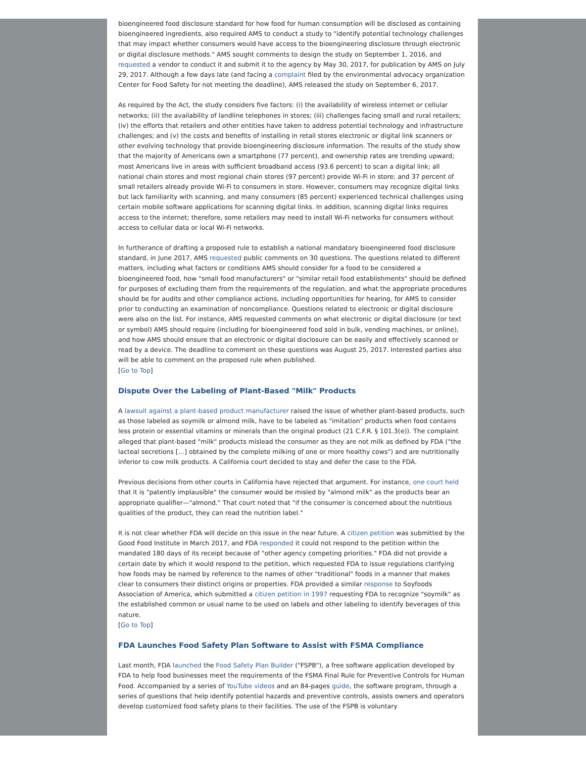bioengineered food disclosure standard for how food for human consumption will be disclosed as containing bioengineered ingredients, also required AMS to conduct a study to "identify potential technology challenges that may impact whether consumers would have access to the bioengineering disclosure through electronic or digital disclosure methods." AMS sought comments to design the study on September 1, 2016, and requested a vendor to conduct it and submit it to the agency by May 30, 2017, for publication by AMS on July 29, 2017. Although a few days late (and facing a complaint filed by the environmental advocacy organization Center for Food Safety for not meeting the deadline), AMS released the study on September 6, 2017.
As required by the Act, the study considers five factors: (i) the availability of wireless internet or cellular networks; (ii) the availability of landline telephones in stores; (iii) challenges facing small and rural retailers; (iv) the efforts that retailers and other entities have taken to address potential technology and infrastructure challenges; and (v) the costs and benefits of installing in retail stores electronic or digital link scanners or other evolving technology that provide bioengineering disclosure information. The results of the study show that the majority of Americans own a smartphone (77 percent), and ownership rates are trending upward; most Americans live in areas with sufficient broadband access (93.6 percent) to scan a digital link; all national chain stores and most regional chain stores (97 percent) provide Wi-Fi in store; and 37 percent of small retailers already provide Wi-Fi to consumers in store. However, consumers may recognize digital links but lack familiarity with scanning, and many consumers (85 percent) experienced technical challenges using certain mobile software applications for scanning digital links. In addition, scanning digital links requires access to the internet; therefore, some retailers may need to install Wi-Fi networks for consumers without access to cellular data or local Wi-Fi networks.
In furtherance of drafting a proposed rule to establish a national mandatory bioengineered food disclosure standard, in June 2017, AMS requested public comments on 30 questions. The questions related to different matters, including what factors or conditions AMS should consider for a food to be considered a bioengineered food, how "small food manufacturers" or "similar retail food establishments" should be defined for purposes of excluding them from the requirements of the regulation, and what the appropriate procedures should be for audits and other compliance actions, including opportunities for hearing, for AMS to consider prior to conducting an examination of noncompliance. Questions related to electronic or digital disclosure were also on the list. For instance, AMS requested comments on what electronic or digital disclosure (or text or symbol) AMS should require (including for bioengineered food sold in bulk, vending machines, or online), and how AMS should ensure that an electronic or digital disclosure can be easily and effectively scanned or read by a device. The deadline to comment on these questions was August 25, 2017. Interested parties also will be able to comment on the proposed rule when published.
[Go to Top]
Dispute Over the Labeling of Plant-Based "Milk" Products
A lawsuit against a plant-based product manufacturer raised the issue of whether plant-based products, such as those labeled as soymilk or almond milk, have to be labeled as "imitation" products when food contains less protein or essential vitamins or minerals than the original product (21 C.F.R. § 101.3(e)). The complaint alleged that plant-based "milk" products mislead the consumer as they are not milk as defined by FDA ("the lacteal secretions […] obtained by the complete milking of one or more healthy cows") and are nutritionally inferior to cow milk products. A California court decided to stay and defer the case to the FDA.
Previous decisions from other courts in California have rejected that argument. For instance, one court held that it is "patently implausible" the consumer would be misled by "almond milk" as the products bear an appropriate qualifier—"almond." That court noted that "if the consumer is concerned about the nutritious qualities of the product, they can read the nutrition label."
It is not clear whether FDA will decide on this issue in the near future. A citizen petition was submitted by the Good Food Institute in March 2017, and FDA responded it could not respond to the petition within the mandated 180 days of its receipt because of "other agency competing priorities." FDA did not provide a certain date by which it would respond to the petition, which requested FDA to issue regulations clarifying how foods may be named by reference to the names of other "traditional" foods in a manner that makes clear to consumers their distinct origins or properties. FDA provided a similar response to Soyfoods Association of America, which submitted a citizen petition in 1997 requesting FDA to recognize "soymilk" as the established common or usual name to be used on labels and other labeling to identify beverages of this nature.
[Go to Top]
FDA Launches Food Safety Plan Software to Assist with FSMA Compliance
Last month, FDA launched the Food Safety Plan Builder ("FSPB"), a free software application developed by FDA to help food businesses meet the requirements of the FSMA Final Rule for Preventive Controls for Human Food. Accompanied by a series of YouTube videos and an 84-pages guide, the software program, through a series of questions that help identify potential hazards and preventive controls, assists owners and operators develop customized food safety plans to their facilities. The use of the FSPB is voluntary